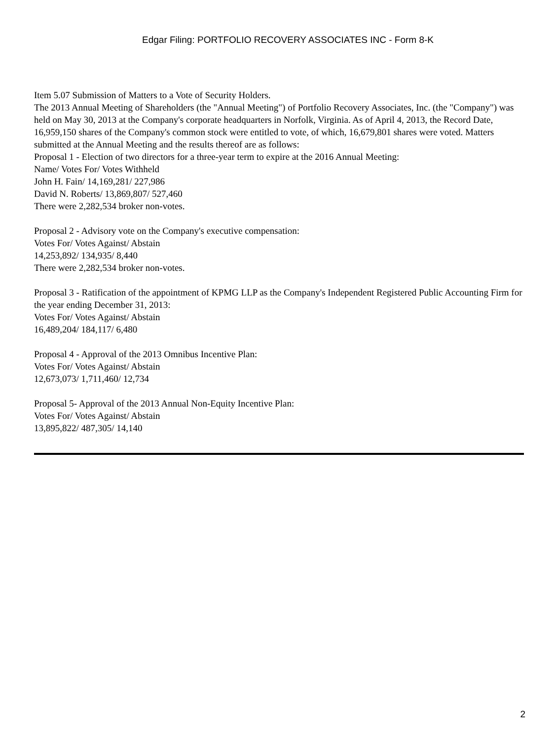Edgar Filing: PORTFOLIO RECOVERY ASSOCIATES INC - Form 8-K
Item 5.07 Submission of Matters to a Vote of Security Holders.
The 2013 Annual Meeting of Shareholders (the "Annual Meeting") of Portfolio Recovery Associates, Inc. (the "Company") was held on May 30, 2013 at the Company's corporate headquarters in Norfolk, Virginia. As of April 4, 2013, the Record Date, 16,959,150 shares of the Company's common stock were entitled to vote, of which, 16,679,801 shares were voted. Matters submitted at the Annual Meeting and the results thereof are as follows:
Proposal 1 - Election of two directors for a three-year term to expire at the 2016 Annual Meeting:
Name/ Votes For/ Votes Withheld
John H. Fain/ 14,169,281/ 227,986
David N. Roberts/ 13,869,807/ 527,460
There were 2,282,534 broker non-votes.
Proposal 2 - Advisory vote on the Company's executive compensation:
Votes For/ Votes Against/ Abstain
14,253,892/ 134,935/ 8,440
There were 2,282,534 broker non-votes.
Proposal 3 - Ratification of the appointment of KPMG LLP as the Company's Independent Registered Public Accounting Firm for the year ending December 31, 2013:
Votes For/ Votes Against/ Abstain
16,489,204/ 184,117/ 6,480
Proposal 4 - Approval of the 2013 Omnibus Incentive Plan:
Votes For/ Votes Against/ Abstain
12,673,073/ 1,711,460/ 12,734
Proposal 5- Approval of the 2013 Annual Non-Equity Incentive Plan:
Votes For/ Votes Against/ Abstain
13,895,822/ 487,305/ 14,140
2